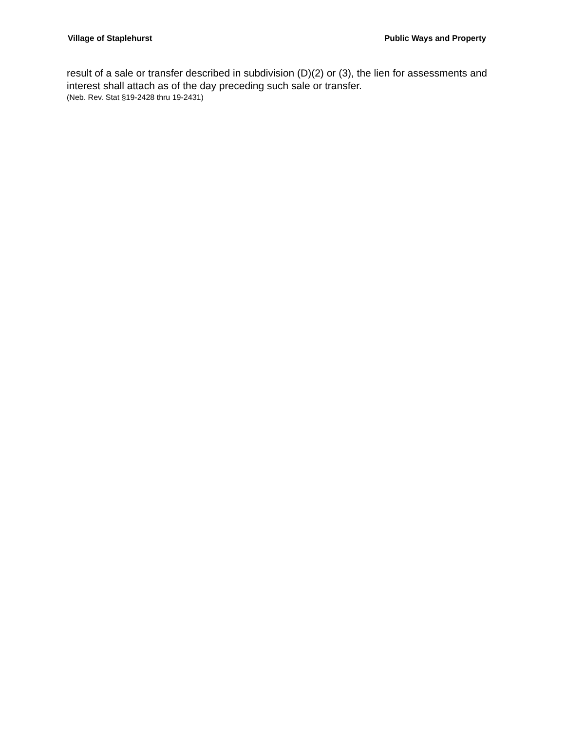Village of Staplehurst Public Ways and Property
result of a sale or transfer described in subdivision (D)(2) or (3), the lien for assessments and interest shall attach as of the day preceding such sale or transfer.
(Neb. Rev. Stat §19-2428 thru 19-2431)